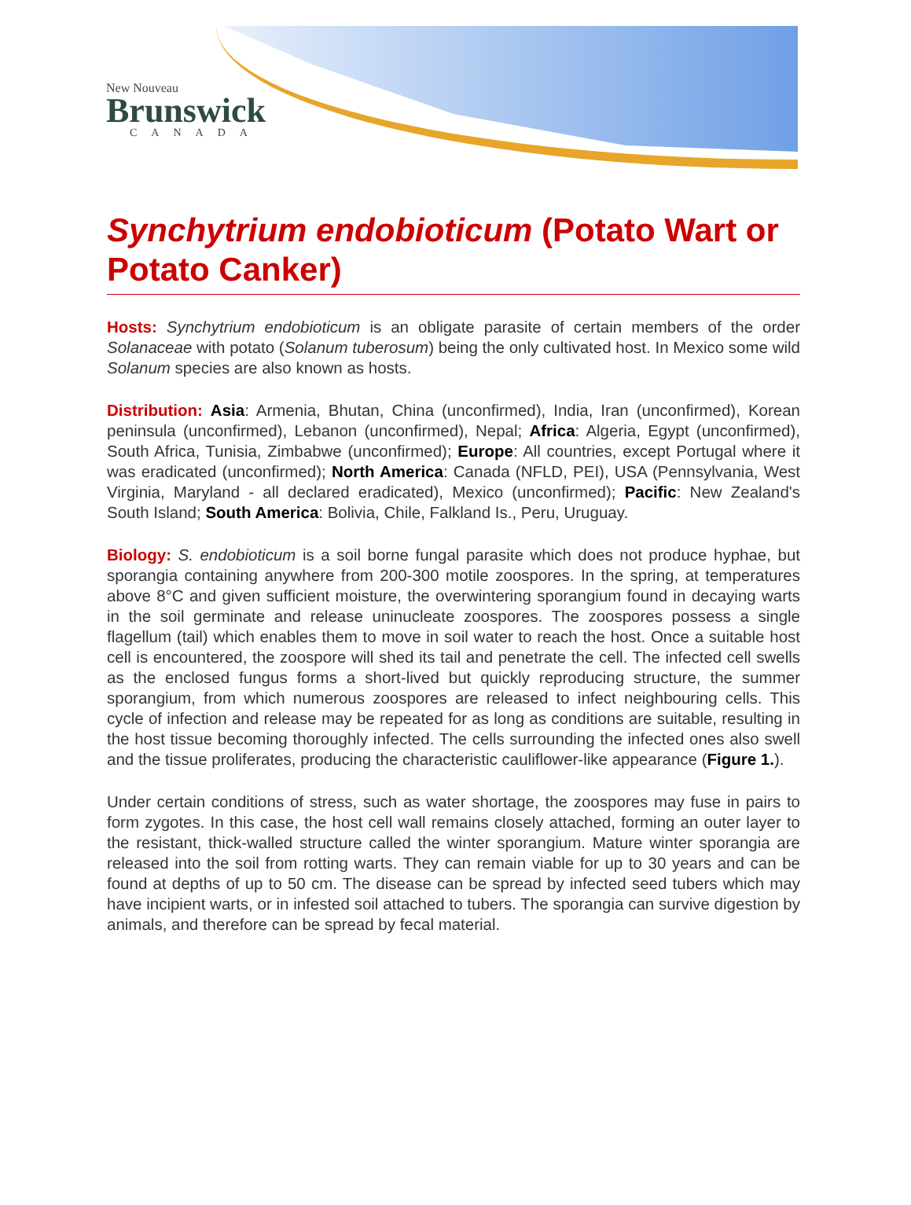New Nouveau
Brunswick
CANADA
Synchytrium endobioticum (Potato Wart or Potato Canker)
Hosts: Synchytrium endobioticum is an obligate parasite of certain members of the order Solanaceae with potato (Solanum tuberosum) being the only cultivated host. In Mexico some wild Solanum species are also known as hosts.
Distribution: Asia: Armenia, Bhutan, China (unconfirmed), India, Iran (unconfirmed), Korean peninsula (unconfirmed), Lebanon (unconfirmed), Nepal; Africa: Algeria, Egypt (unconfirmed), South Africa, Tunisia, Zimbabwe (unconfirmed); Europe: All countries, except Portugal where it was eradicated (unconfirmed); North America: Canada (NFLD, PEI), USA (Pennsylvania, West Virginia, Maryland - all declared eradicated), Mexico (unconfirmed); Pacific: New Zealand's South Island; South America: Bolivia, Chile, Falkland Is., Peru, Uruguay.
Biology: S. endobioticum is a soil borne fungal parasite which does not produce hyphae, but sporangia containing anywhere from 200-300 motile zoospores. In the spring, at temperatures above 8°C and given sufficient moisture, the overwintering sporangium found in decaying warts in the soil germinate and release uninucleate zoospores. The zoospores possess a single flagellum (tail) which enables them to move in soil water to reach the host. Once a suitable host cell is encountered, the zoospore will shed its tail and penetrate the cell. The infected cell swells as the enclosed fungus forms a short-lived but quickly reproducing structure, the summer sporangium, from which numerous zoospores are released to infect neighbouring cells. This cycle of infection and release may be repeated for as long as conditions are suitable, resulting in the host tissue becoming thoroughly infected. The cells surrounding the infected ones also swell and the tissue proliferates, producing the characteristic cauliflower-like appearance (Figure 1.).
Under certain conditions of stress, such as water shortage, the zoospores may fuse in pairs to form zygotes. In this case, the host cell wall remains closely attached, forming an outer layer to the resistant, thick-walled structure called the winter sporangium. Mature winter sporangia are released into the soil from rotting warts. They can remain viable for up to 30 years and can be found at depths of up to 50 cm. The disease can be spread by infected seed tubers which may have incipient warts, or in infested soil attached to tubers. The sporangia can survive digestion by animals, and therefore can be spread by fecal material.